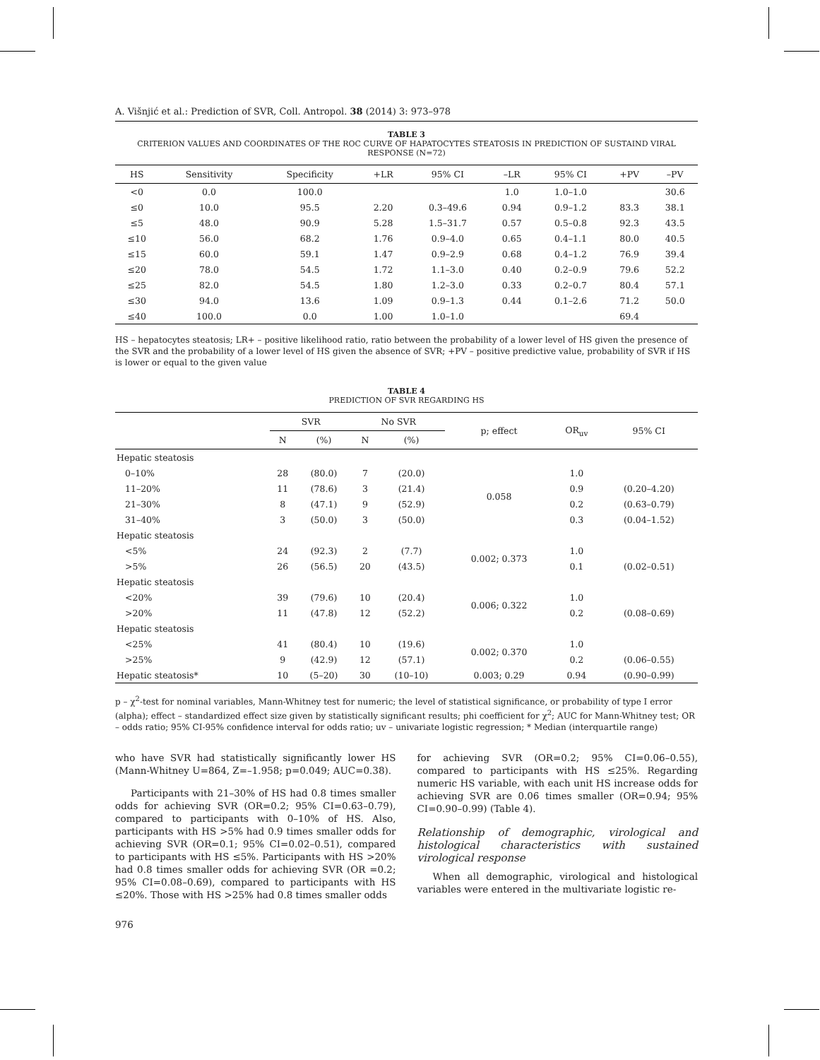A. Višnjić et al.: Prediction of SVR, Coll. Antropol. 38 (2014) 3: 973–978
TABLE 3
CRITERION VALUES AND COORDINATES OF THE ROC CURVE OF HAPATOCYTES STEATOSIS IN PREDICTION OF SUSTAIND VIRAL RESPONSE (N=72)
| HS | Sensitivity | Specificity | +LR | 95% CI | –LR | 95% CI | +PV | –PV |
| --- | --- | --- | --- | --- | --- | --- | --- | --- |
| <0 | 0.0 | 100.0 | | | 1.0 | 1.0–1.0 | | 30.6 |
| ≤0 | 10.0 | 95.5 | 2.20 | 0.3–49.6 | 0.94 | 0.9–1.2 | 83.3 | 38.1 |
| ≤5 | 48.0 | 90.9 | 5.28 | 1.5–31.7 | 0.57 | 0.5–0.8 | 92.3 | 43.5 |
| ≤10 | 56.0 | 68.2 | 1.76 | 0.9–4.0 | 0.65 | 0.4–1.1 | 80.0 | 40.5 |
| ≤15 | 60.0 | 59.1 | 1.47 | 0.9–2.9 | 0.68 | 0.4–1.2 | 76.9 | 39.4 |
| ≤20 | 78.0 | 54.5 | 1.72 | 1.1–3.0 | 0.40 | 0.2–0.9 | 79.6 | 52.2 |
| ≤25 | 82.0 | 54.5 | 1.80 | 1.2–3.0 | 0.33 | 0.2–0.7 | 80.4 | 57.1 |
| ≤30 | 94.0 | 13.6 | 1.09 | 0.9–1.3 | 0.44 | 0.1–2.6 | 71.2 | 50.0 |
| ≤40 | 100.0 | 0.0 | 1.00 | 1.0–1.0 | | | 69.4 | |
HS – hepatocytes steatosis; LR+ – positive likelihood ratio, ratio between the probability of a lower level of HS given the presence of the SVR and the probability of a lower level of HS given the absence of SVR; +PV – positive predictive value, probability of SVR if HS is lower or equal to the given value
TABLE 4
PREDICTION OF SVR REGARDING HS
| | SVR | | No SVR | | p; effect | OR<sub>uv</sub> | 95% CI |
| --- | --- | --- | --- | --- | --- | --- | --- |
| | N | (%) | N | (%) | | | |
| Hepatic steatosis | | | | | | | |
| 0–10% | 28 | (80.0) | 7 | (20.0) | 0.058 | 1.0 | |
| 11–20% | 11 | (78.6) | 3 | (21.4) | | 0.9 | (0.20–4.20) |
| 21–30% | 8 | (47.1) | 9 | (52.9) | | 0.2 | (0.63–0.79) |
| 31–40% | 3 | (50.0) | 3 | (50.0) | | 0.3 | (0.04–1.52) |
| Hepatic steatosis | | | | | | | |
| <5% | 24 | (92.3) | 2 | (7.7) | 0.002; 0.373 | 1.0 | |
| >5% | 26 | (56.5) | 20 | (43.5) | | 0.1 | (0.02–0.51) |
| Hepatic steatosis | | | | | | | |
| <20% | 39 | (79.6) | 10 | (20.4) | 0.006; 0.322 | 1.0 | |
| >20% | 11 | (47.8) | 12 | (52.2) | | 0.2 | (0.08–0.69) |
| Hepatic steatosis | | | | | | | |
| <25% | 41 | (80.4) | 10 | (19.6) | 0.002; 0.370 | 1.0 | |
| >25% | 9 | (42.9) | 12 | (57.1) | | 0.2 | (0.06–0.55) |
| Hepatic steatosis* | 10 | (5–20) | 30 | (10–10) | 0.003; 0.29 | 0.94 | (0.90–0.99) |
p – χ<sup>2</sup>-test for nominal variables, Mann-Whitney test for numeric; the level of statistical significance, or probability of type I error (alpha); effect – standardized effect size given by statistically significant results; phi coefficient for χ<sup>2</sup>; AUC for Mann-Whitney test; OR – odds ratio; 95% CI-95% confidence interval for odds ratio; uv – univariate logistic regression; * Median (interquartile range)
who have SVR had statistically significantly lower HS (Mann-Whitney U=864, Z=–1.958; p=0.049; AUC=0.38).
Participants with 21–30% of HS had 0.8 times smaller odds for achieving SVR (OR=0.2; 95% CI=0.63–0.79), compared to participants with 0–10% of HS. Also, participants with HS >5% had 0.9 times smaller odds for achieving SVR (OR=0.1; 95% CI=0.02–0.51), compared to participants with HS ≤5%. Participants with HS >20% had 0.8 times smaller odds for achieving SVR (OR =0.2; 95% CI=0.08–0.69), compared to participants with HS ≤20%. Those with HS >25% had 0.8 times smaller odds
976
for achieving SVR (OR=0.2; 95% CI=0.06–0.55), compared to participants with HS ≤25%. Regarding numeric HS variable, with each unit HS increase odds for achieving SVR are 0.06 times smaller (OR=0.94; 95% CI=0.90–0.99) (Table 4).
Relationship of demographic, virological and histological characteristics with sustained virological response
When all demographic, virological and histological variables were entered in the multivariate logistic re-